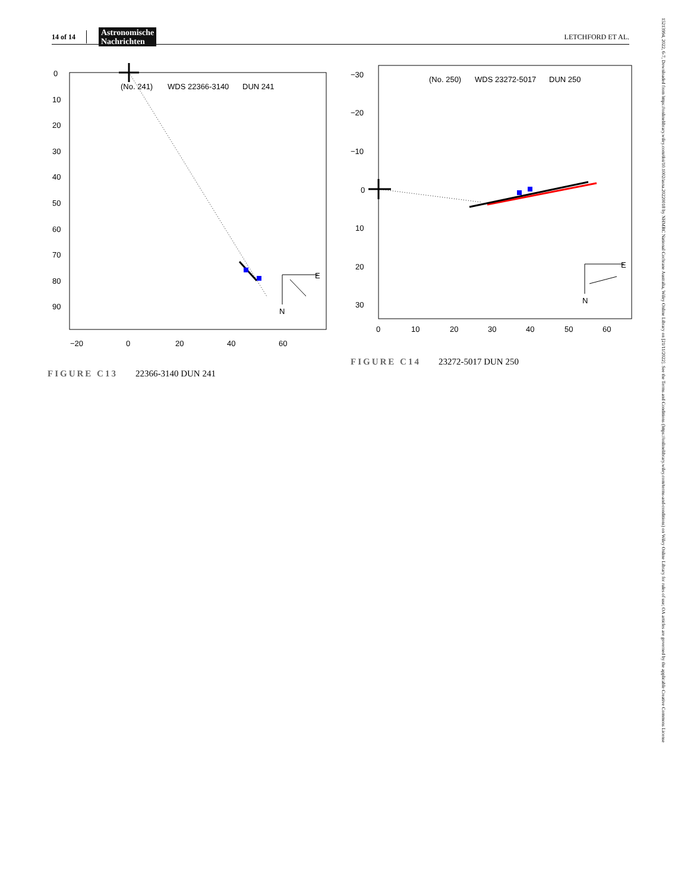14 of 14 Astronomische
Nachrichten LETCHFORD ET AL.
0
10
20
30
40
50
60
70
80
90
−20
0
20
40
60
(No. 241)
WDS 22366-3140
DUN 241
E
N
FIGURE C13 22366-3140 DUN 241
−30
−20
−10
0
10
20
30
0
10
20
30
40
50
60
(No. 250)
WDS 23272-5017
DUN 250
E
N
FIGURE C14 23272-5017 DUN 250
15213994, 2022, 6-7, Downloaded from https://onlinelibrary.wiley.com/doi/10.1002/asna.20220018 by NHMRC National Cochrane Australia, Wiley Online Library on [21/11/2022]. See the Terms and Conditions (https://onlinelibrary.wiley.com/terms-and-conditions) on Wiley Online Library for rules of use; OA articles are governed by the applicable Creative Commons License